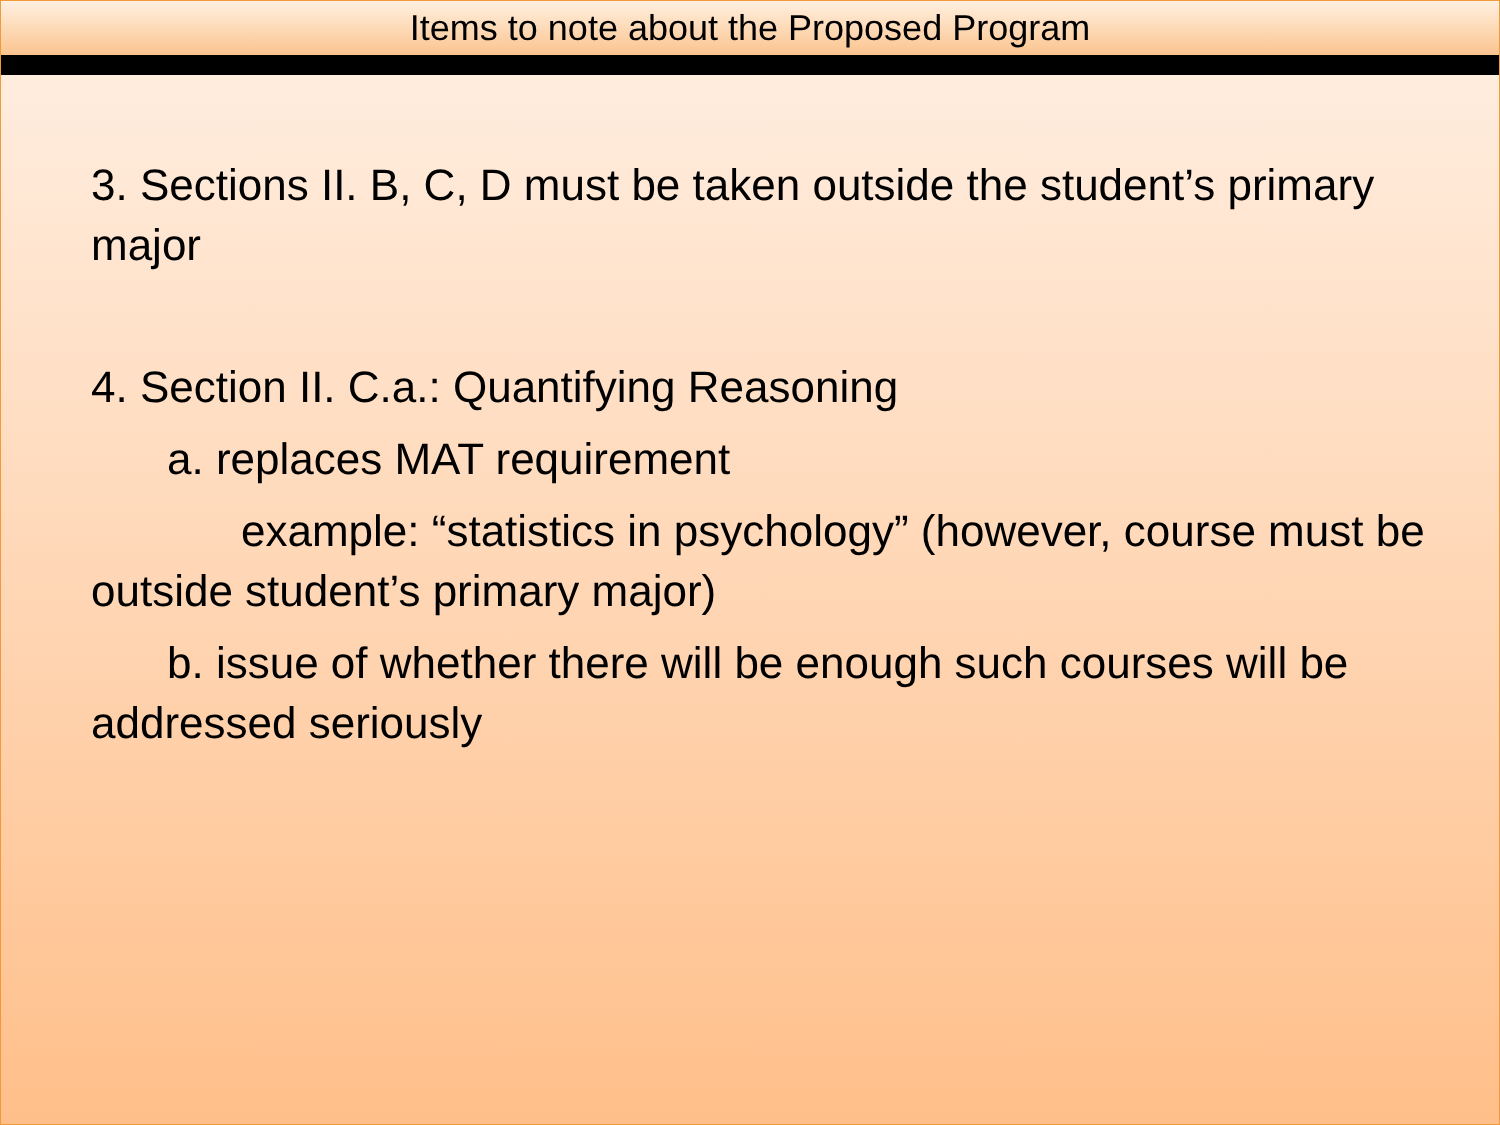Items to note about the Proposed Program
3. Sections II. B, C, D must be taken outside the student’s primary major
4. Section II. C.a.: Quantifying Reasoning
a. replaces MAT requirement
example: “statistics in psychology” (however, course must be outside student’s primary major)
b. issue of whether there will be enough such courses will be addressed seriously